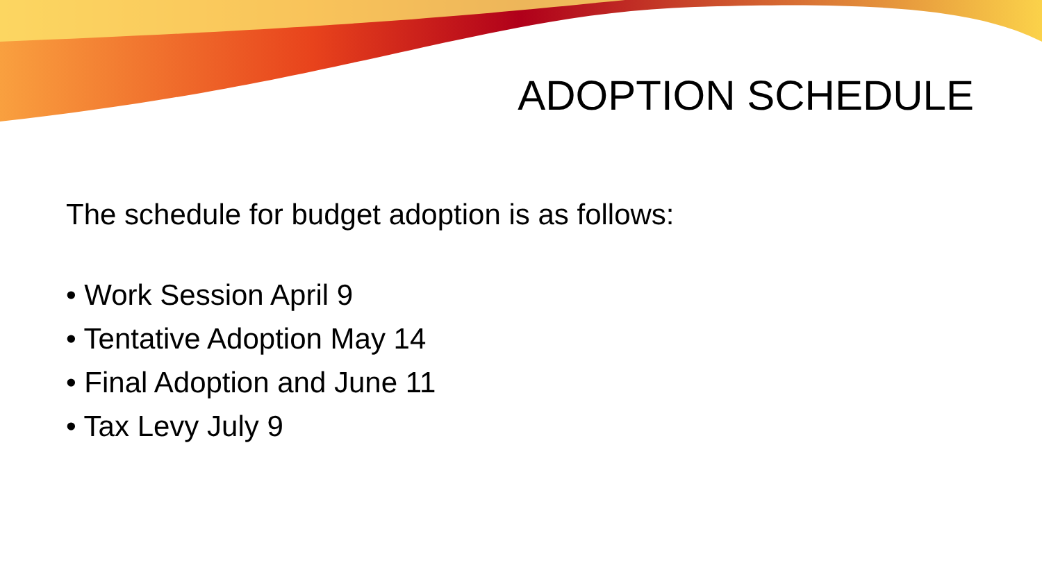ADOPTION SCHEDULE
The schedule for budget adoption is as follows:
• Work Session April 9
• Tentative Adoption May 14
• Final Adoption and June 11
• Tax Levy July 9